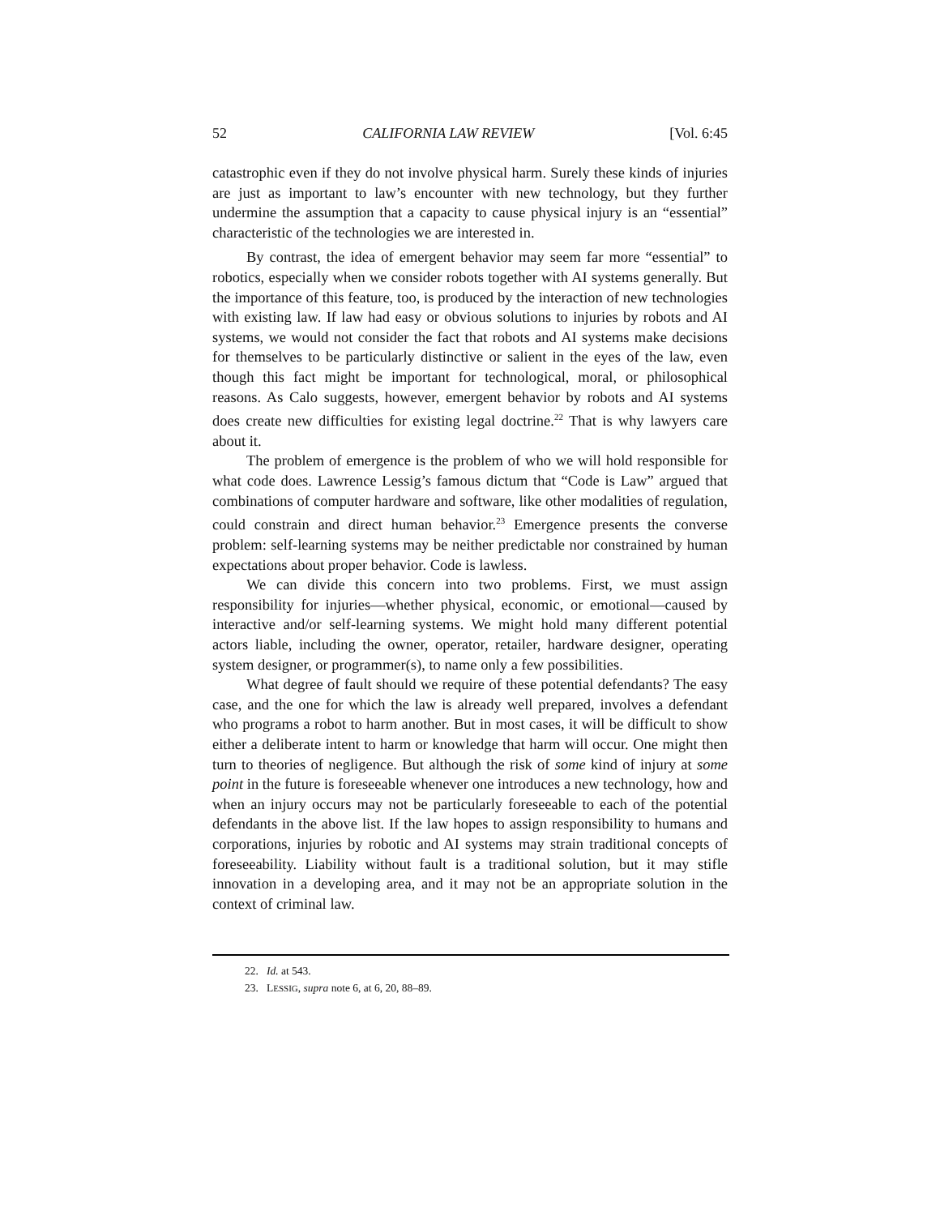52 CALIFORNIA LAW REVIEW [Vol. 6:45
catastrophic even if they do not involve physical harm. Surely these kinds of injuries are just as important to law’s encounter with new technology, but they further undermine the assumption that a capacity to cause physical injury is an “essential” characteristic of the technologies we are interested in.
By contrast, the idea of emergent behavior may seem far more “essential” to robotics, especially when we consider robots together with AI systems generally. But the importance of this feature, too, is produced by the interaction of new technologies with existing law. If law had easy or obvious solutions to injuries by robots and AI systems, we would not consider the fact that robots and AI systems make decisions for themselves to be particularly distinctive or salient in the eyes of the law, even though this fact might be important for technological, moral, or philosophical reasons. As Calo suggests, however, emergent behavior by robots and AI systems does create new difficulties for existing legal doctrine.<sup>22</sup> That is why lawyers care about it.
The problem of emergence is the problem of who we will hold responsible for what code does. Lawrence Lessig’s famous dictum that “Code is Law” argued that combinations of computer hardware and software, like other modalities of regulation, could constrain and direct human behavior.<sup>23</sup> Emergence presents the converse problem: self-learning systems may be neither predictable nor constrained by human expectations about proper behavior. Code is lawless.
We can divide this concern into two problems. First, we must assign responsibility for injuries—whether physical, economic, or emotional—caused by interactive and/or self-learning systems. We might hold many different potential actors liable, including the owner, operator, retailer, hardware designer, operating system designer, or programmer(s), to name only a few possibilities.
What degree of fault should we require of these potential defendants? The easy case, and the one for which the law is already well prepared, involves a defendant who programs a robot to harm another. But in most cases, it will be difficult to show either a deliberate intent to harm or knowledge that harm will occur. One might then turn to theories of negligence. But although the risk of some kind of injury at some point in the future is foreseeable whenever one introduces a new technology, how and when an injury occurs may not be particularly foreseeable to each of the potential defendants in the above list. If the law hopes to assign responsibility to humans and corporations, injuries by robotic and AI systems may strain traditional concepts of foreseeability. Liability without fault is a traditional solution, but it may stifle innovation in a developing area, and it may not be an appropriate solution in the context of criminal law.
22. Id. at 543.
23. LESSIG, supra note 6, at 6, 20, 88–89.